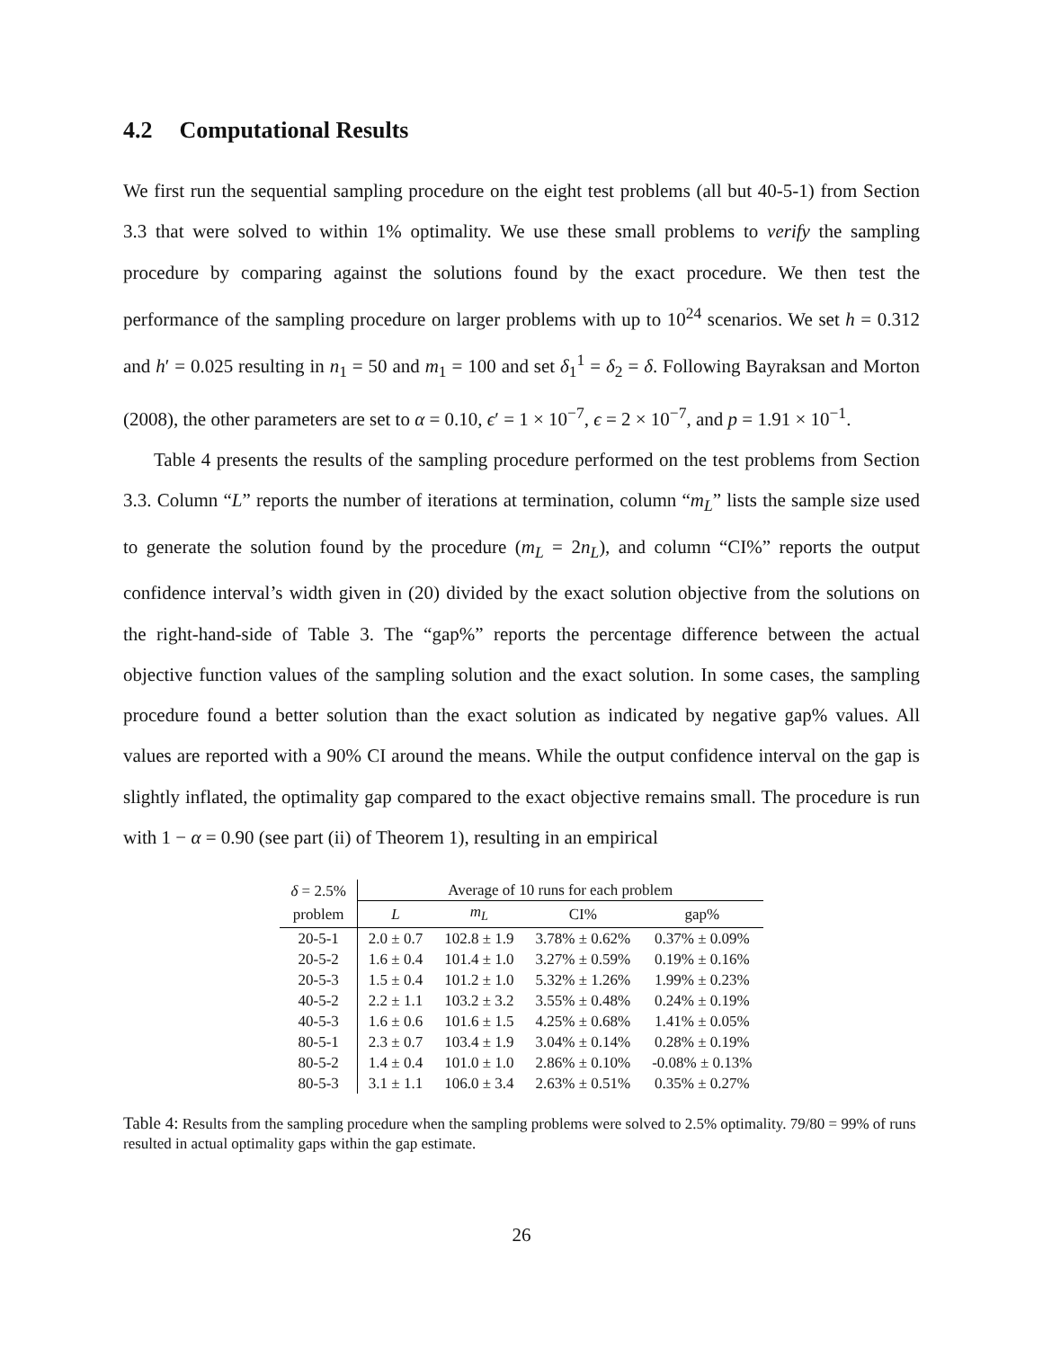4.2 Computational Results
We first run the sequential sampling procedure on the eight test problems (all but 40-5-1) from Section 3.3 that were solved to within 1% optimality. We use these small problems to verify the sampling procedure by comparing against the solutions found by the exact procedure. We then test the performance of the sampling procedure on larger problems with up to 10<sup>24</sup> scenarios. We set h = 0.312 and h′ = 0.025 resulting in n<sub>1</sub> = 50 and m<sub>1</sub> = 100 and set δ<sub>1</sub><sup>1</sup> = δ<sub>2</sub> = δ. Following Bayraksan and Morton (2008), the other parameters are set to α = 0.10, ϵ′ = 1 × 10<sup>−7</sup>, ϵ = 2 × 10<sup>−7</sup>, and p = 1.91 × 10<sup>−1</sup>.
Table 4 presents the results of the sampling procedure performed on the test problems from Section 3.3. Column “L” reports the number of iterations at termination, column “m<sub>L</sub>” lists the sample size used to generate the solution found by the procedure (m<sub>L</sub> = 2n<sub>L</sub>), and column “CI%” reports the output confidence interval’s width given in (20) divided by the exact solution objective from the solutions on the right-hand-side of Table 3. The “gap%” reports the percentage difference between the actual objective function values of the sampling solution and the exact solution. In some cases, the sampling procedure found a better solution than the exact solution as indicated by negative gap% values. All values are reported with a 90% CI around the means. While the output confidence interval on the gap is slightly inflated, the optimality gap compared to the exact objective remains small. The procedure is run with 1 − α = 0.90 (see part (ii) of Theorem 1), resulting in an empirical
| δ = 2.5% | Average of 10 runs for each problem | | | |
| --- | --- | --- | --- | --- |
| problem | L | m<sub>L</sub> | CI% | gap% |
| 20-5-1 | 2.0 ± 0.7 | 102.8 ± 1.9 | 3.78% ± 0.62% | 0.37% ± 0.09% |
| 20-5-2 | 1.6 ± 0.4 | 101.4 ± 1.0 | 3.27% ± 0.59% | 0.19% ± 0.16% |
| 20-5-3 | 1.5 ± 0.4 | 101.2 ± 1.0 | 5.32% ± 1.26% | 1.99% ± 0.23% |
| 40-5-2 | 2.2 ± 1.1 | 103.2 ± 3.2 | 3.55% ± 0.48% | 0.24% ± 0.19% |
| 40-5-3 | 1.6 ± 0.6 | 101.6 ± 1.5 | 4.25% ± 0.68% | 1.41% ± 0.05% |
| 80-5-1 | 2.3 ± 0.7 | 103.4 ± 1.9 | 3.04% ± 0.14% | 0.28% ± 0.19% |
| 80-5-2 | 1.4 ± 0.4 | 101.0 ± 1.0 | 2.86% ± 0.10% | -0.08% ± 0.13% |
| 80-5-3 | 3.1 ± 1.1 | 106.0 ± 3.4 | 2.63% ± 0.51% | 0.35% ± 0.27% |
Table 4: Results from the sampling procedure when the sampling problems were solved to 2.5% optimality. 79/80 = 99% of runs resulted in actual optimality gaps within the gap estimate.
26